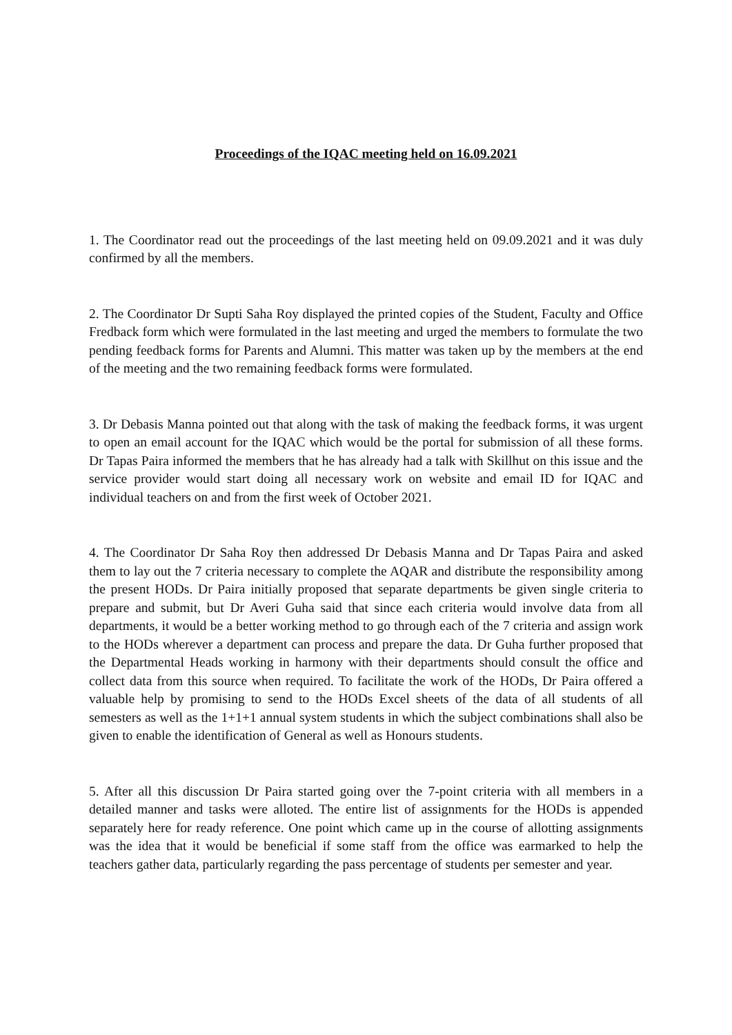Proceedings of the IQAC meeting held on 16.09.2021
1. The Coordinator read out the proceedings of the last meeting held on 09.09.2021 and it was duly confirmed by all the members.
2. The Coordinator Dr Supti Saha Roy displayed the printed copies of the Student, Faculty and Office Fredback form which were formulated in the last meeting and urged the members to formulate the two pending feedback forms for Parents and Alumni. This matter was taken up by the members at the end of the meeting and the two remaining feedback forms were formulated.
3. Dr Debasis Manna pointed out that along with the task of making the feedback forms, it was urgent to open an email account for the IQAC which would be the portal for submission of all these forms. Dr Tapas Paira informed the members that he has already had a talk with Skillhut on this issue and the service provider would start doing all necessary work on website and email ID for IQAC and individual teachers on and from the first week of October 2021.
4. The Coordinator Dr Saha Roy then addressed Dr Debasis Manna and Dr Tapas Paira and asked them to lay out the 7 criteria necessary to complete the AQAR and distribute the responsibility among the present HODs. Dr Paira initially proposed that separate departments be given single criteria to prepare and submit, but Dr Averi Guha said that since each criteria would involve data from all departments, it would be a better working method to go through each of the 7 criteria and assign work to the HODs wherever a department can process and prepare the data. Dr Guha further proposed that the Departmental Heads working in harmony with their departments should consult the office and collect data from this source when required. To facilitate the work of the HODs, Dr Paira offered a valuable help by promising to send to the HODs Excel sheets of the data of all students of all semesters as well as the 1+1+1 annual system students in which the subject combinations shall also be given to enable the identification of General as well as Honours students.
5. After all this discussion Dr Paira started going over the 7-point criteria with all members in a detailed manner and tasks were alloted. The entire list of assignments for the HODs is appended separately here for ready reference. One point which came up in the course of allotting assignments was the idea that it would be beneficial if some staff from the office was earmarked to help the teachers gather data, particularly regarding the pass percentage of students per semester and year.